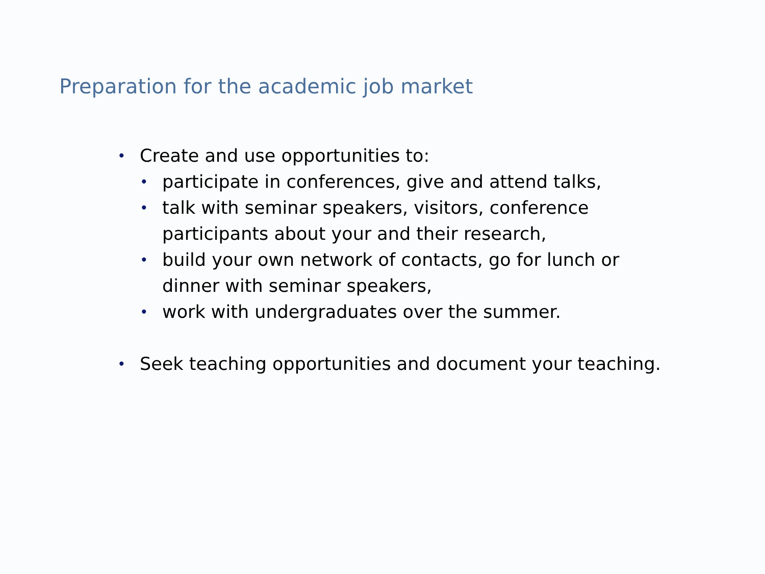Preparation for the academic job market
• Create and use opportunities to:
• participate in conferences, give and attend talks,
• talk with seminar speakers, visitors, conference participants about your and their research,
• build your own network of contacts, go for lunch or dinner with seminar speakers,
• work with undergraduates over the summer.
• Seek teaching opportunities and document your teaching.